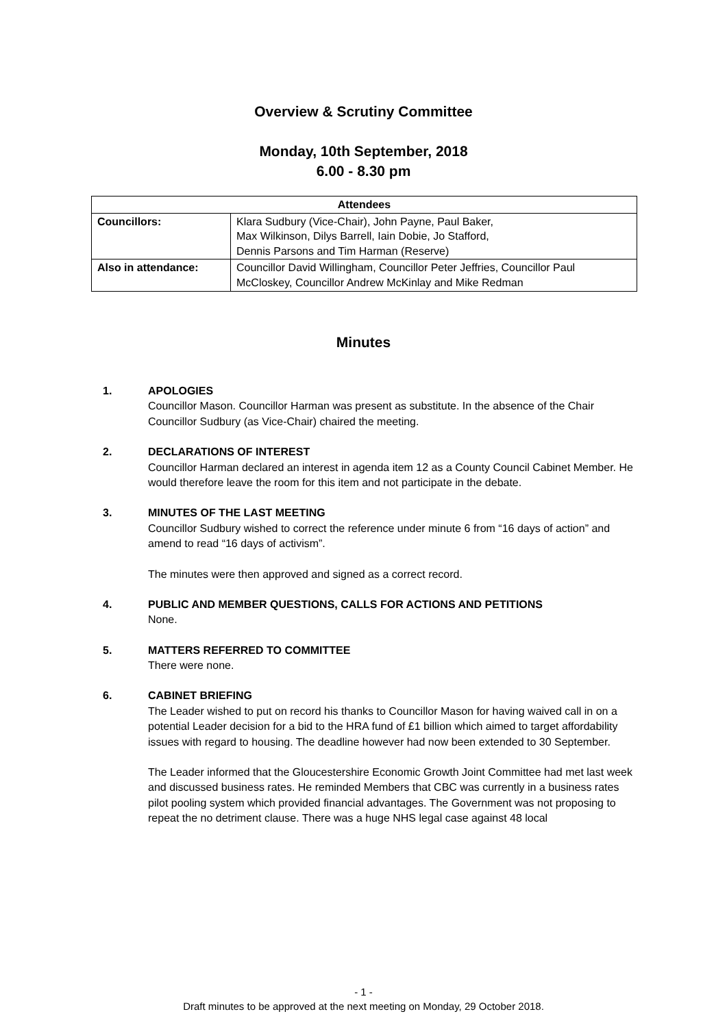Overview & Scrutiny Committee
Monday, 10th September, 2018
6.00 - 8.30 pm
| Attendees | |
| --- | --- |
| Councillors: | Klara Sudbury (Vice-Chair), John Payne, Paul Baker, Max Wilkinson, Dilys Barrell, Iain Dobie, Jo Stafford, Dennis Parsons and Tim Harman (Reserve) |
| Also in attendance: | Councillor David Willingham, Councillor Peter Jeffries, Councillor Paul McCloskey, Councillor Andrew McKinlay and Mike Redman |
Minutes
1. APOLOGIES
Councillor Mason. Councillor Harman was present as substitute. In the absence of the Chair Councillor Sudbury (as Vice-Chair) chaired the meeting.
2. DECLARATIONS OF INTEREST
Councillor Harman declared an interest in agenda item 12 as a County Council Cabinet Member. He would therefore leave the room for this item and not participate in the debate.
3. MINUTES OF THE LAST MEETING
Councillor Sudbury wished to correct the reference under minute 6 from “16 days of action” and amend to read “16 days of activism”.
The minutes were then approved and signed as a correct record.
4. PUBLIC AND MEMBER QUESTIONS, CALLS FOR ACTIONS AND PETITIONS
None.
5. MATTERS REFERRED TO COMMITTEE
There were none.
6. CABINET BRIEFING
The Leader wished to put on record his thanks to Councillor Mason for having waived call in on a potential Leader decision for a bid to the HRA fund of £1 billion which aimed to target affordability issues with regard to housing. The deadline however had now been extended to 30 September.
The Leader informed that the Gloucestershire Economic Growth Joint Committee had met last week and discussed business rates. He reminded Members that CBC was currently in a business rates pilot pooling system which provided financial advantages. The Government was not proposing to repeat the no detriment clause. There was a huge NHS legal case against 48 local
- 1 -
Draft minutes to be approved at the next meeting on Monday, 29 October 2018.